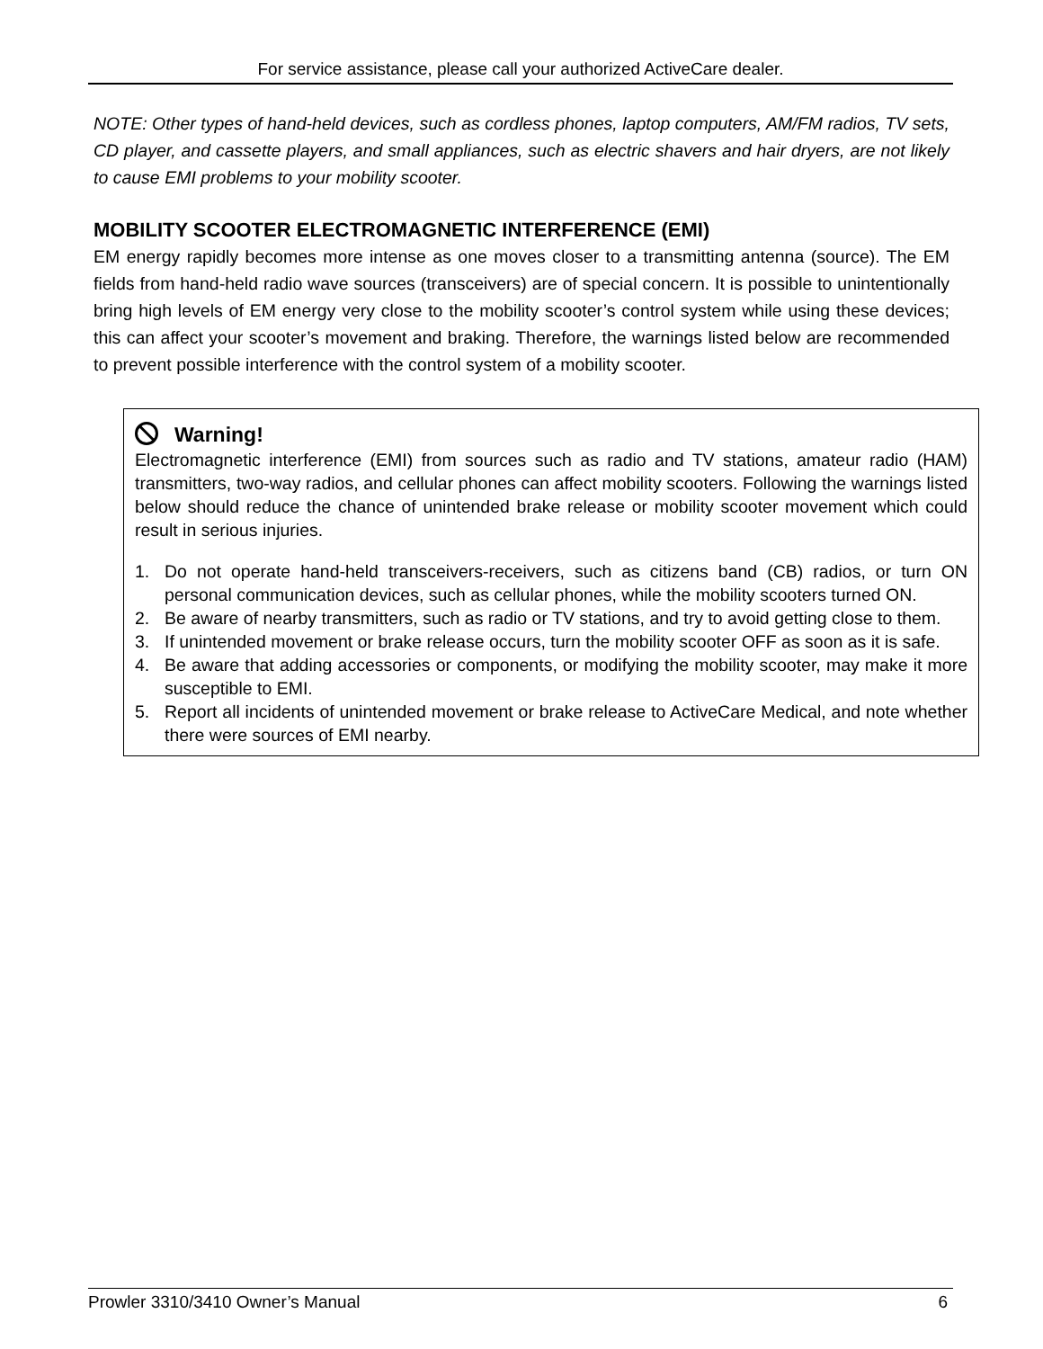For service assistance, please call your authorized ActiveCare dealer.
NOTE: Other types of hand-held devices, such as cordless phones, laptop computers, AM/FM radios, TV sets, CD player, and cassette players, and small appliances, such as electric shavers and hair dryers, are not likely to cause EMI problems to your mobility scooter.
MOBILITY SCOOTER ELECTROMAGNETIC INTERFERENCE (EMI)
EM energy rapidly becomes more intense as one moves closer to a transmitting antenna (source). The EM fields from hand-held radio wave sources (transceivers) are of special concern. It is possible to unintentionally bring high levels of EM energy very close to the mobility scooter’s control system while using these devices; this can affect your scooter’s movement and braking. Therefore, the warnings listed below are recommended to prevent possible interference with the control system of a mobility scooter.
Warning!
Electromagnetic interference (EMI) from sources such as radio and TV stations, amateur radio (HAM) transmitters, two-way radios, and cellular phones can affect mobility scooters. Following the warnings listed below should reduce the chance of unintended brake release or mobility scooter movement which could result in serious injuries.
1. Do not operate hand-held transceivers-receivers, such as citizens band (CB) radios, or turn ON personal communication devices, such as cellular phones, while the mobility scooters turned ON.
2. Be aware of nearby transmitters, such as radio or TV stations, and try to avoid getting close to them.
3. If unintended movement or brake release occurs, turn the mobility scooter OFF as soon as it is safe.
4. Be aware that adding accessories or components, or modifying the mobility scooter, may make it more susceptible to EMI.
5. Report all incidents of unintended movement or brake release to ActiveCare Medical, and note whether there were sources of EMI nearby.
Prowler 3310/3410 Owner’s Manual 6